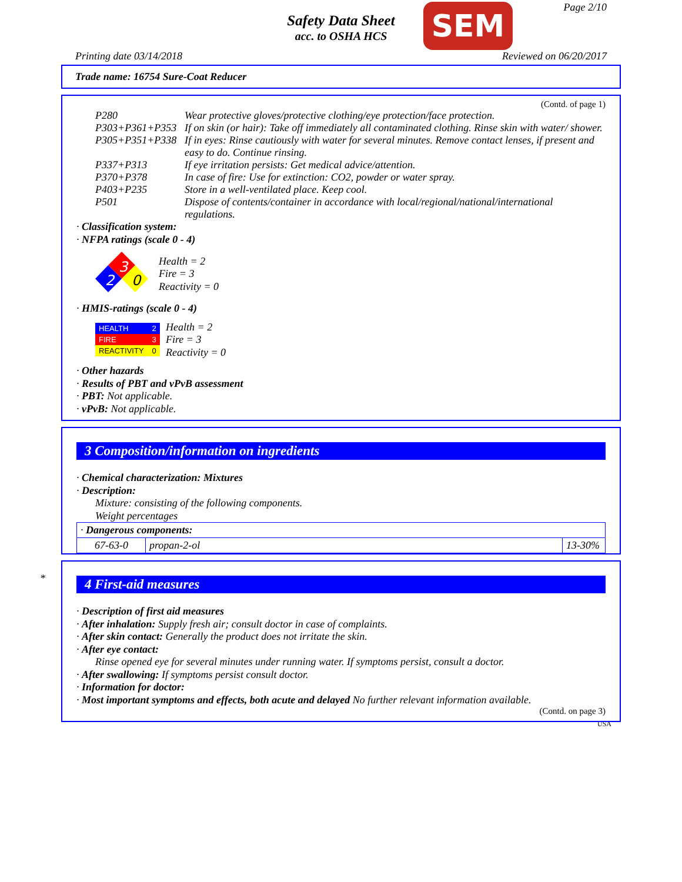Safety Data Sheet
acc. to OSHA HCS
SEM Page 2/10
Printing date 03/14/2018 Reviewed on 06/20/2017
Trade name: 16754 Sure-Coat Reducer
(Contd. of page 1)
| P280 | Wear protective gloves/protective clothing/eye protection/face protection. |
| P303+P361+P353 | If on skin (or hair): Take off immediately all contaminated clothing. Rinse skin with water/ shower. |
| P305+P351+P338 | If in eyes: Rinse cautiously with water for several minutes. Remove contact lenses, if present and easy to do. Continue rinsing. |
| P337+P313 | If eye irritation persists: Get medical advice/attention. |
| P370+P378 | In case of fire: Use for extinction: CO2, powder or water spray. |
| P403+P235 | Store in a well-ventilated place. Keep cool. |
| P501 | Dispose of contents/container in accordance with local/regional/national/international regulations. |
· Classification system:
· NFPA ratings (scale 0 - 4)
3
2
0
Health = 2
Fire = 3
Reactivity = 0
· HMIS-ratings (scale 0 - 4)
| HEALTH | 2 |
| FIRE | 3 |
| REACTIVITY | 0 |
Health = 2
Fire = 3
Reactivity = 0
· Other hazards
· Results of PBT and vPvB assessment
· PBT: Not applicable.
· vPvB: Not applicable.
3 Composition/information on ingredients
· Chemical characterization: Mixtures
· Description:
Mixture: consisting of the following components.
Weight percentages
| · Dangerous components: | | |
| 67-63-0 | propan-2-ol | 13-30% |
*
4 First-aid measures
· Description of first aid measures
· After inhalation: Supply fresh air; consult doctor in case of complaints.
· After skin contact: Generally the product does not irritate the skin.
· After eye contact:
Rinse opened eye for several minutes under running water. If symptoms persist, consult a doctor.
· After swallowing: If symptoms persist consult doctor.
· Information for doctor:
· Most important symptoms and effects, both acute and delayed No further relevant information available.
(Contd. on page 3)
USA